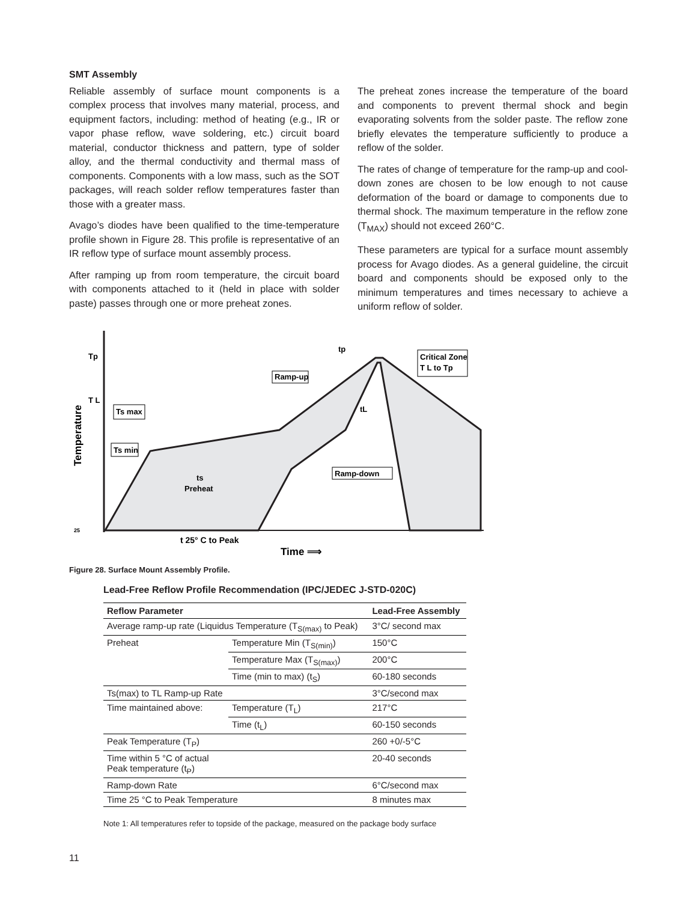SMT Assembly
Reliable assembly of surface mount components is a complex process that involves many material, process, and equipment factors, including: method of heating (e.g., IR or vapor phase reflow, wave soldering, etc.) circuit board material, conductor thickness and pattern, type of solder alloy, and the thermal conductivity and thermal mass of components. Components with a low mass, such as the SOT packages, will reach solder reflow temperatures faster than those with a greater mass.
Avago’s diodes have been qualified to the time-temperature profile shown in Figure 28. This profile is representative of an IR reflow type of surface mount assembly process.
After ramping up from room temperature, the circuit board with components attached to it (held in place with solder paste) passes through one or more preheat zones.
The preheat zones increase the temperature of the board and components to prevent thermal shock and begin evaporating solvents from the solder paste. The reflow zone briefly elevates the temperature sufficiently to produce a reflow of the solder.
The rates of change of temperature for the ramp-up and cool-down zones are chosen to be low enough to not cause deformation of the board or damage to components due to thermal shock. The maximum temperature in the reflow zone (T<sub>MAX</sub>) should not exceed 260°C.
These parameters are typical for a surface mount assembly process for Avago diodes. As a general guideline, the circuit board and components should be exposed only to the minimum temperatures and times necessary to achieve a uniform reflow of solder.
Tp
T L
25
Temperature
tp
Critical Zone
T L to Tp
Ramp-up
tL
Ts max
Ts min
ts
Preheat
Ramp-down
t 25° C to Peak
Time ⟹
Figure 28. Surface Mount Assembly Profile.
Lead-Free Reflow Profile Recommendation (IPC/JEDEC J-STD-020C)
| Reflow Parameter | | Lead-Free Assembly |
| --- | --- | --- |
| Average ramp-up rate (Liquidus Temperature (T<sub>S(max)</sub> to Peak) | | 3°C/ second max |
| Preheat | Temperature Min (T<sub>S(min)</sub>) | 150°C |
| | Temperature Max (T<sub>S(max)</sub>) | 200°C |
| | Time (min to max) (t<sub>S</sub>) | 60-180 seconds |
| Ts(max) to TL Ramp-up Rate | | 3°C/second max |
| Time maintained above: | Temperature (T<sub>L</sub>) | 217°C |
| | Time (t<sub>L</sub>) | 60-150 seconds |
| Peak Temperature (T<sub>P</sub>) | | 260 +0/-5°C |
| Time within 5 °C of actual Peak temperature (t<sub>P</sub>) | | 20-40 seconds |
| Ramp-down Rate | | 6°C/second max |
| Time 25 °C to Peak Temperature | | 8 minutes max |
Note 1: All temperatures refer to topside of the package, measured on the package body surface
11